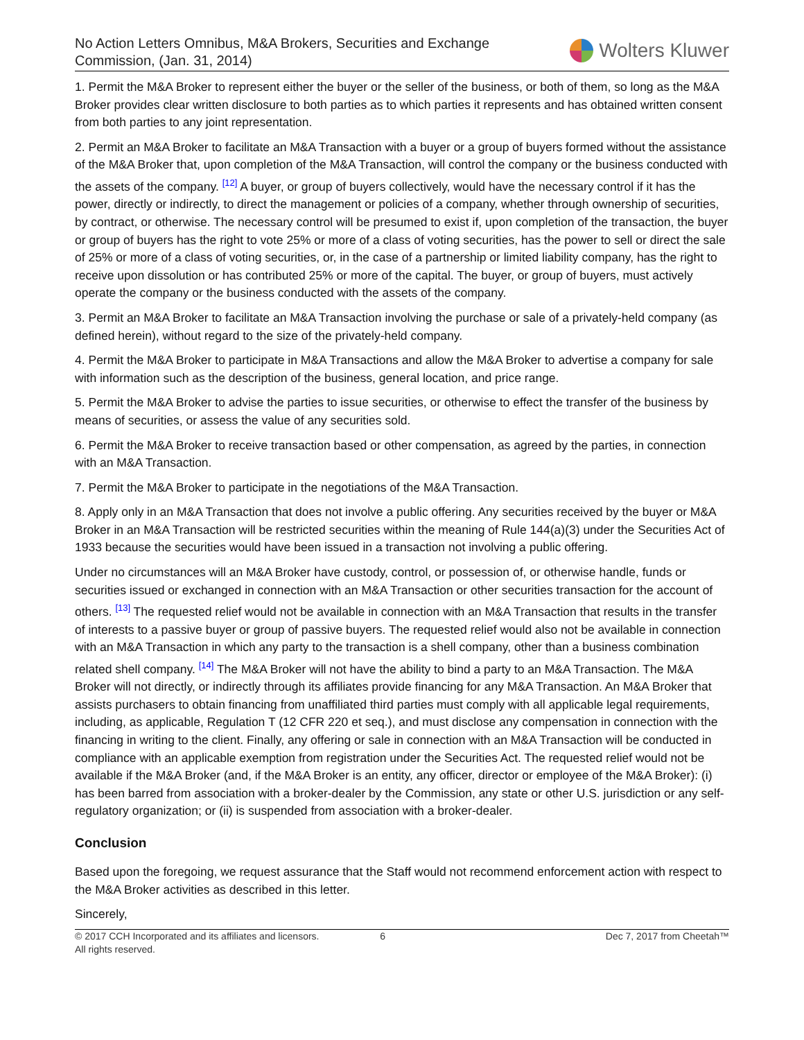No Action Letters Omnibus, M&A Brokers, Securities and Exchange
Commission, (Jan. 31, 2014)
Wolters Kluwer
1. Permit the M&A Broker to represent either the buyer or the seller of the business, or both of them, so long as the M&A Broker provides clear written disclosure to both parties as to which parties it represents and has obtained written consent from both parties to any joint representation.
2. Permit an M&A Broker to facilitate an M&A Transaction with a buyer or a group of buyers formed without the assistance of the M&A Broker that, upon completion of the M&A Transaction, will control the company or the business conducted with the assets of the company. <sup>[12]</sup> A buyer, or group of buyers collectively, would have the necessary control if it has the power, directly or indirectly, to direct the management or policies of a company, whether through ownership of securities, by contract, or otherwise. The necessary control will be presumed to exist if, upon completion of the transaction, the buyer or group of buyers has the right to vote 25% or more of a class of voting securities, has the power to sell or direct the sale of 25% or more of a class of voting securities, or, in the case of a partnership or limited liability company, has the right to receive upon dissolution or has contributed 25% or more of the capital. The buyer, or group of buyers, must actively operate the company or the business conducted with the assets of the company.
3. Permit an M&A Broker to facilitate an M&A Transaction involving the purchase or sale of a privately-held company (as defined herein), without regard to the size of the privately-held company.
4. Permit the M&A Broker to participate in M&A Transactions and allow the M&A Broker to advertise a company for sale with information such as the description of the business, general location, and price range.
5. Permit the M&A Broker to advise the parties to issue securities, or otherwise to effect the transfer of the business by means of securities, or assess the value of any securities sold.
6. Permit the M&A Broker to receive transaction based or other compensation, as agreed by the parties, in connection with an M&A Transaction.
7. Permit the M&A Broker to participate in the negotiations of the M&A Transaction.
8. Apply only in an M&A Transaction that does not involve a public offering. Any securities received by the buyer or M&A Broker in an M&A Transaction will be restricted securities within the meaning of Rule 144(a)(3) under the Securities Act of 1933 because the securities would have been issued in a transaction not involving a public offering.
Under no circumstances will an M&A Broker have custody, control, or possession of, or otherwise handle, funds or securities issued or exchanged in connection with an M&A Transaction or other securities transaction for the account of others. <sup>[13]</sup> The requested relief would not be available in connection with an M&A Transaction that results in the transfer of interests to a passive buyer or group of passive buyers. The requested relief would also not be available in connection with an M&A Transaction in which any party to the transaction is a shell company, other than a business combination related shell company. <sup>[14]</sup> The M&A Broker will not have the ability to bind a party to an M&A Transaction. The M&A Broker will not directly, or indirectly through its affiliates provide financing for any M&A Transaction. An M&A Broker that assists purchasers to obtain financing from unaffiliated third parties must comply with all applicable legal requirements, including, as applicable, Regulation T (12 CFR 220 et seq.), and must disclose any compensation in connection with the financing in writing to the client. Finally, any offering or sale in connection with an M&A Transaction will be conducted in compliance with an applicable exemption from registration under the Securities Act. The requested relief would not be available if the M&A Broker (and, if the M&A Broker is an entity, any officer, director or employee of the M&A Broker): (i) has been barred from association with a broker-dealer by the Commission, any state or other U.S. jurisdiction or any self-regulatory organization; or (ii) is suspended from association with a broker-dealer.
Conclusion
Based upon the foregoing, we request assurance that the Staff would not recommend enforcement action with respect to the M&A Broker activities as described in this letter.
Sincerely,
© 2017 CCH Incorporated and its affiliates and licensors.
All rights reserved.
6 Dec 7, 2017 from Cheetah™